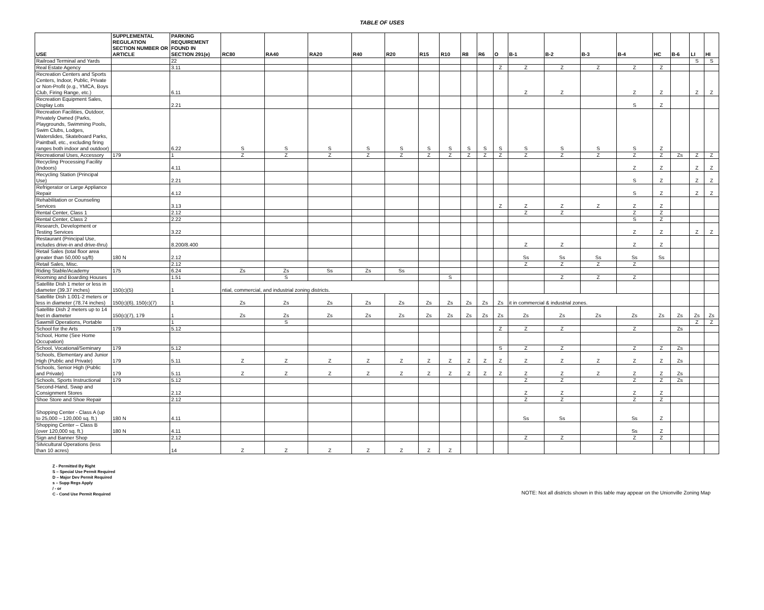TABLE OF USES
| USE | SUPPLEMENTAL REGULATION SECTION NUMBER OR ARTICLE | PARKING REQUIREMENT FOUND IN SECTION 291(e) | RC80 | RA40 | RA20 | R40 | R20 | R15 | R10 | R8 | R6 | O | B-1 | B-2 | B-3 | B-4 | HC | B-6 | LI | HI |
| --- | --- | --- | --- | --- | --- | --- | --- | --- | --- | --- | --- | --- | --- | --- | --- | --- | --- | --- | --- | --- |
| Railroad Terminal and Yards | | 22 | | | | | | | | | | | | | | | | | S | S |
| Real Estate Agency | | 3.11 | | | | | | | | | | Z | Z | Z | Z | Z | Z | | | |
| Recreation Centers and Sports Centers, Indoor, Public, Private or Non-Profit (e.g., YMCA, Boys Club, Firing Range, etc.) | | 6.11 | | | | | | | | | | | Z | Z | | Z | Z | | Z | Z |
| Recreation Equipment Sales, Display Lots | | 2.21 | | | | | | | | | | | | | | S | Z | | | |
| Recreation Facilities, Outdoor, Privately Owned (Parks, Playgrounds, Swimming Pools, Swim Clubs, Lodges, Waterslides, Skateboard Parks, Paintball, etc., excluding firing ranges both indoor and outdoor) | | 6.22 | S | S | S | S | S | S | S | S | S | S | S | S | S | S | Z | | | |
| Recreational Uses, Accessory | 179 | 1 | Z | Z | Z | Z | Z | Z | Z | Z | Z | Z | Z | Z | Z | Z | Z | Zs | Z | Z |
| Recycling Processing Facility (Indoors) | | 4.11 | | | | | | | | | | | | | | Z | Z | | Z | Z |
| Recycling Station (Principal Use) | | 2.21 | | | | | | | | | | | | | | S | Z | | Z | Z |
| Refrigerator or Large Appliance Repair | | 4.12 | | | | | | | | | | | | | | S | Z | | Z | Z |
| Rehabilitation or Counseling Services | | 3.13 | | | | | | | | | | Z | Z | Z | Z | Z | Z | | | |
| Rental Center, Class 1 | | 2.12 | | | | | | | | | | | Z | Z | | Z | Z | | | |
| Rental Center, Class 2 | | 2.22 | | | | | | | | | | | | | | S | Z | | | |
| Research, Development or Testing Services | | 3.22 | | | | | | | | | | | | | | Z | Z | | Z | Z |
| Restaurant (Principal Use, includes drive-in and drive-thru) | | 8.200/8.400 | | | | | | | | | | | Z | Z | | Z | Z | | | |
| Retail Sales (total floor area greater than 50,000 sq/ft) | 180 N | 2.12 | | | | | | | | | | | Ss | Ss | Ss | Ss | Ss | | | |
| Retail Sales, Misc. | | 2.12 | | | | | | | | | | | Z | Z | Z | Z | | | | |
| Riding Stable/Academy | 175 | 6.24 | Zs | Zs | Ss | Zs | Ss | | | | | | | | | | | | | |
| Rooming and Boarding Houses | | 1.51 | | S | | | | | S | | | | | Z | Z | Z | | | | |
| Satellite Dish 1 meter or less in diameter (39.37 inches) | 150(c)(5) | 1 | ntial, commercial, and industrial zoning districts. | | | | | | | | | | | | | | | | | |
| Satellite Dish 1.001-2 meters or less in diameter (78.74 inches) | 150(c)(6), 150(c)(7) | 1 | Zs | Zs | Zs | Zs | Zs | Zs | Zs | Zs | Zs | Zs | it in commercial & industrial zones. | | | | | | | |
| Satellite Dish 2 meters up to 14 feet in diameter | 150(c)(7), 179 | 1 | Zs | Zs | Zs | Zs | Zs | Zs | Zs | Zs | Zs | Zs | Zs | Zs | Zs | Zs | Zs | Zs | Zs | Zs |
| Sawmill Operations, Portable | | 1 | | S | | | | | | | | | | | | | | | Z | Z |
| School for the Arts | 179 | 5.12 | | | | | | | | | | Z | Z | Z | | Z | | Zs | | |
| School, Home (See Home Occupation) | | | | | | | | | | | | | | | | | | | | |
| School, Vocational/Seminary | 179 | 5.12 | | | | | | | | | | S | Z | Z | | Z | Z | Zs | | |
| Schools, Elementary and Junior High (Public and Private) | 179 | 5.11 | Z | Z | Z | Z | Z | Z | Z | Z | Z | Z | Z | Z | Z | Z | Z | Zs | | |
| Schools, Senior High (Public and Private) | 179 | 5.11 | Z | Z | Z | Z | Z | Z | Z | Z | Z | Z | Z | Z | Z | Z | Z | Zs | | |
| Schools, Sports Instructional | 179 | 5.12 | | | | | | | | | | | Z | Z | | Z | Z | Zs | | |
| Second-Hand, Swap and Consignment Stores | | 2.12 | | | | | | | | | | | Z | Z | | Z | Z | | | |
| Shoe Store and Shoe Repair | | 2.12 | | | | | | | | | | | Z | Z | | Z | Z | | | |
| Shopping Center - Class A (up to 25,000 – 120,000 sq. ft.) | 180 N | 4.11 | | | | | | | | | | | Ss | Ss | | Ss | Z | | | |
| Shopping Center – Class B (over 120,000 sq. ft.) | 180 N | 4.11 | | | | | | | | | | | | | | Ss | Z | | | |
| Sign and Banner Shop | | 2.12 | | | | | | | | | | | Z | Z | | Z | Z | | | |
| Silvicultural Operations (less than 10 acres) | | 14 | Z | Z | Z | Z | Z | Z | Z | | | | | | | | | | | |
Z - Permitted By Right
S – Special Use Permit Required
D – Major Dev Permit Required
s – Supp Regs Apply
/ - or
C - Cond Use Permit Required
NOTE: Not all districts shown in this table may appear on the Unionville Zoning Map